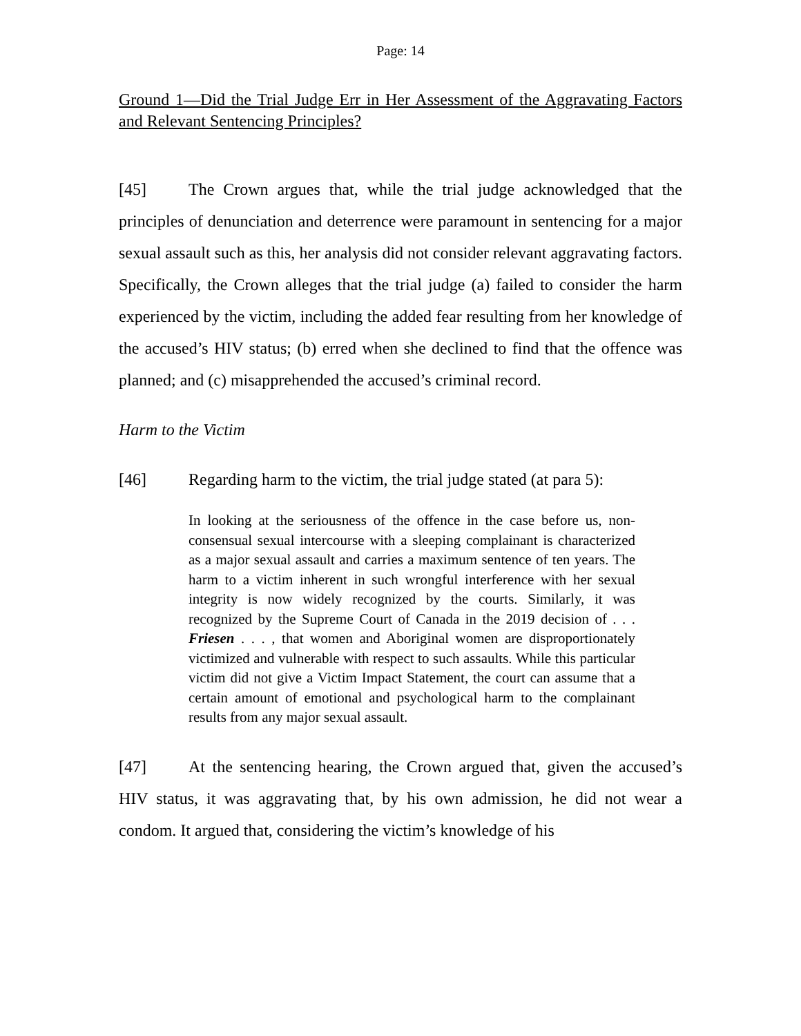Page: 14
Ground 1—Did the Trial Judge Err in Her Assessment of the Aggravating Factors and Relevant Sentencing Principles?
[45] The Crown argues that, while the trial judge acknowledged that the principles of denunciation and deterrence were paramount in sentencing for a major sexual assault such as this, her analysis did not consider relevant aggravating factors. Specifically, the Crown alleges that the trial judge (a) failed to consider the harm experienced by the victim, including the added fear resulting from her knowledge of the accused’s HIV status; (b) erred when she declined to find that the offence was planned; and (c) misapprehended the accused’s criminal record.
Harm to the Victim
[46] Regarding harm to the victim, the trial judge stated (at para 5):
In looking at the seriousness of the offence in the case before us, non-consensual sexual intercourse with a sleeping complainant is characterized as a major sexual assault and carries a maximum sentence of ten years. The harm to a victim inherent in such wrongful interference with her sexual integrity is now widely recognized by the courts. Similarly, it was recognized by the Supreme Court of Canada in the 2019 decision of . . . Friesen . . . , that women and Aboriginal women are disproportionately victimized and vulnerable with respect to such assaults. While this particular victim did not give a Victim Impact Statement, the court can assume that a certain amount of emotional and psychological harm to the complainant results from any major sexual assault.
[47] At the sentencing hearing, the Crown argued that, given the accused’s HIV status, it was aggravating that, by his own admission, he did not wear a condom. It argued that, considering the victim’s knowledge of his